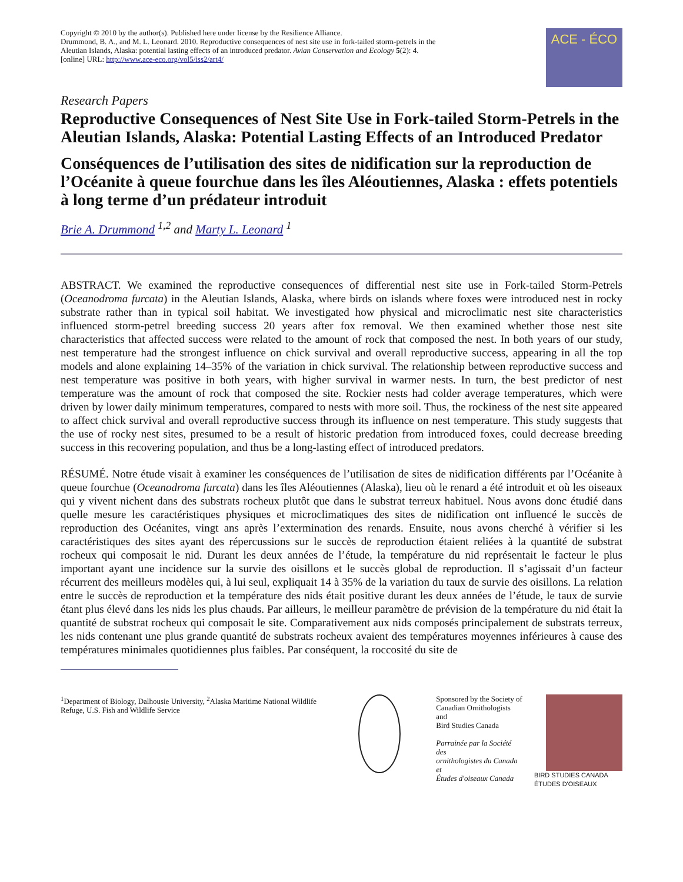Copyright © 2010 by the author(s). Published here under license by the Resilience Alliance.
Drummond, B. A., and M. L. Leonard. 2010. Reproductive consequences of nest site use in fork-tailed storm-petrels in the Aleutian Islands, Alaska: potential lasting effects of an introduced predator. Avian Conservation and Ecology 5(2): 4. [online] URL: http://www.ace-eco.org/vol5/iss2/art4/
ACE - ÉCO
Research Papers
Reproductive Consequences of Nest Site Use in Fork-tailed Storm-Petrels in the Aleutian Islands, Alaska: Potential Lasting Effects of an Introduced Predator
Conséquences de l’utilisation des sites de nidification sur la reproduction de l’Océanite à queue fourchue dans les îles Aléoutiennes, Alaska : effets potentiels à long terme d’un prédateur introduit
Brie A. Drummond <sup>1,2</sup> and Marty L. Leonard <sup>1</sup>
ABSTRACT. We examined the reproductive consequences of differential nest site use in Fork-tailed Storm-Petrels (Oceanodroma furcata) in the Aleutian Islands, Alaska, where birds on islands where foxes were introduced nest in rocky substrate rather than in typical soil habitat. We investigated how physical and microclimatic nest site characteristics influenced storm-petrel breeding success 20 years after fox removal. We then examined whether those nest site characteristics that affected success were related to the amount of rock that composed the nest. In both years of our study, nest temperature had the strongest influence on chick survival and overall reproductive success, appearing in all the top models and alone explaining 14–35% of the variation in chick survival. The relationship between reproductive success and nest temperature was positive in both years, with higher survival in warmer nests. In turn, the best predictor of nest temperature was the amount of rock that composed the site. Rockier nests had colder average temperatures, which were driven by lower daily minimum temperatures, compared to nests with more soil. Thus, the rockiness of the nest site appeared to affect chick survival and overall reproductive success through its influence on nest temperature. This study suggests that the use of rocky nest sites, presumed to be a result of historic predation from introduced foxes, could decrease breeding success in this recovering population, and thus be a long-lasting effect of introduced predators.
RÉSUMÉ. Notre étude visait à examiner les conséquences de l’utilisation de sites de nidification différents par l’Océanite à queue fourchue (Oceanodroma furcata) dans les îles Aléoutiennes (Alaska), lieu où le renard a été introduit et où les oiseaux qui y vivent nichent dans des substrats rocheux plutôt que dans le substrat terreux habituel. Nous avons donc étudié dans quelle mesure les caractéristiques physiques et microclimatiques des sites de nidification ont influencé le succès de reproduction des Océanites, vingt ans après l’extermination des renards. Ensuite, nous avons cherché à vérifier si les caractéristiques des sites ayant des répercussions sur le succès de reproduction étaient reliées à la quantité de substrat rocheux qui composait le nid. Durant les deux années de l’étude, la température du nid représentait le facteur le plus important ayant une incidence sur la survie des oisillons et le succès global de reproduction. Il s’agissait d’un facteur récurrent des meilleurs modèles qui, à lui seul, expliquait 14 à 35% de la variation du taux de survie des oisillons. La relation entre le succès de reproduction et la température des nids était positive durant les deux années de l’étude, le taux de survie étant plus élevé dans les nids les plus chauds. Par ailleurs, le meilleur paramètre de prévision de la température du nid était la quantité de substrat rocheux qui composait le site. Comparativement aux nids composés principalement de substrats terreux, les nids contenant une plus grande quantité de substrats rocheux avaient des températures moyennes inférieures à cause des températures minimales quotidiennes plus faibles. Par conséquent, la roccosité du site de
<sup>1</sup> Department of Biology, Dalhousie University, <sup>2</sup>Alaska Maritime National Wildlife Refuge, U.S. Fish and Wildlife Service
Sponsored by the Society of
Canadian Ornithologists and
Bird Studies Canada
Parrainée par la Société des
ornithologistes du Canada et
Études d'oiseaux Canada
BIRD STUDIES CANADA
ÉTUDES D'OISEAUX